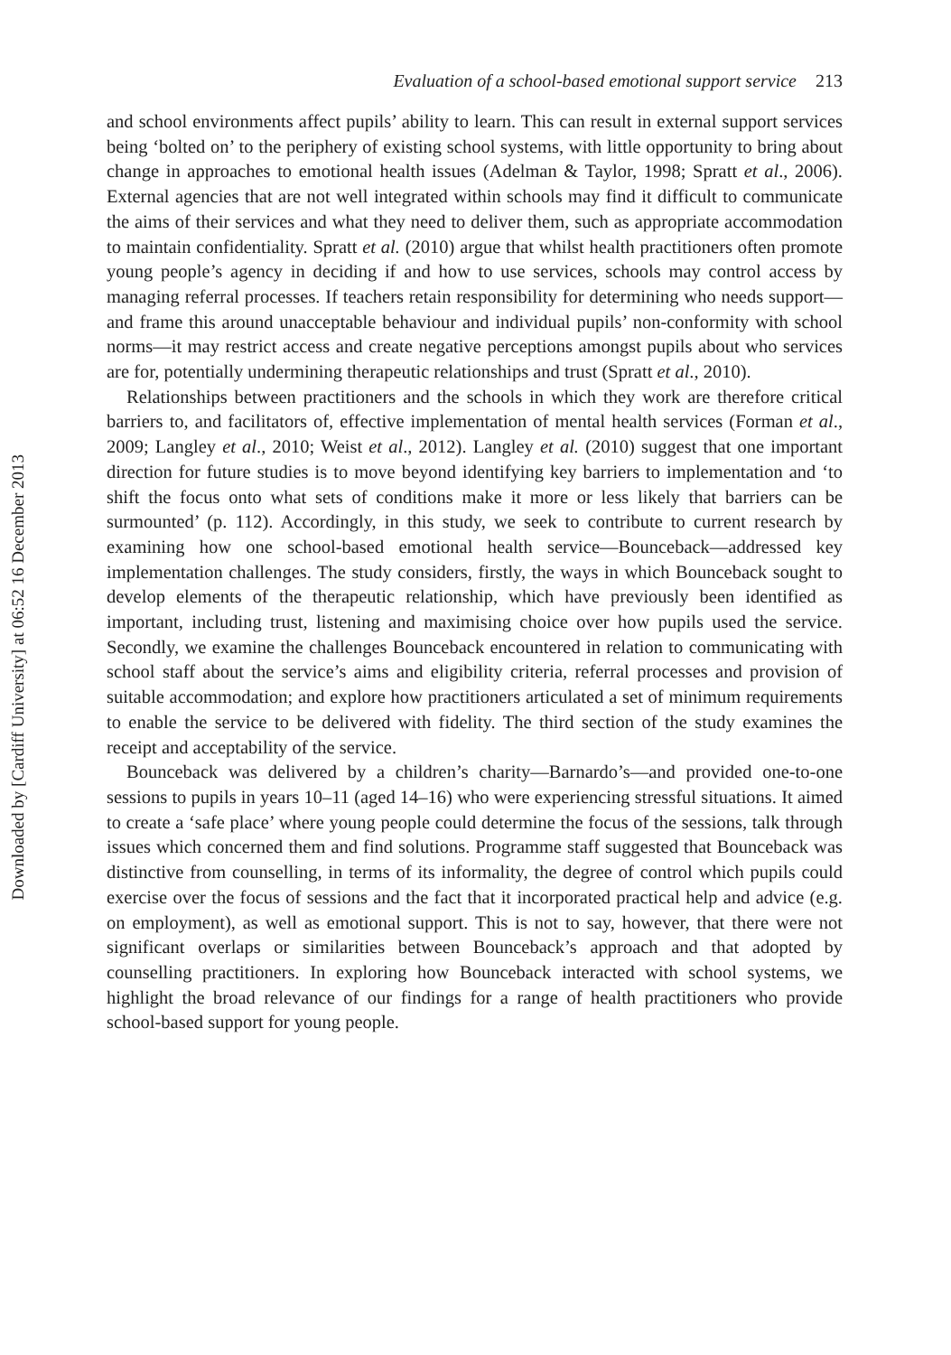Downloaded by [Cardiff University] at 06:52 16 December 2013
Evaluation of a school-based emotional support service 213
and school environments affect pupils’ ability to learn. This can result in external support services being ‘bolted on’ to the periphery of existing school systems, with little opportunity to bring about change in approaches to emotional health issues (Adelman & Taylor, 1998; Spratt et al., 2006). External agencies that are not well integrated within schools may find it difficult to communicate the aims of their services and what they need to deliver them, such as appropriate accommodation to maintain confidentiality. Spratt et al. (2010) argue that whilst health practitioners often promote young people’s agency in deciding if and how to use services, schools may control access by managing referral processes. If teachers retain responsibility for determining who needs support—and frame this around unacceptable behaviour and individual pupils’ non-conformity with school norms—it may restrict access and create negative perceptions amongst pupils about who services are for, potentially undermining therapeutic relationships and trust (Spratt et al., 2010).
Relationships between practitioners and the schools in which they work are therefore critical barriers to, and facilitators of, effective implementation of mental health services (Forman et al., 2009; Langley et al., 2010; Weist et al., 2012). Langley et al. (2010) suggest that one important direction for future studies is to move beyond identifying key barriers to implementation and ‘to shift the focus onto what sets of conditions make it more or less likely that barriers can be surmounted’ (p. 112). Accordingly, in this study, we seek to contribute to current research by examining how one school-based emotional health service—Bounceback—addressed key implementation challenges. The study considers, firstly, the ways in which Bounceback sought to develop elements of the therapeutic relationship, which have previously been identified as important, including trust, listening and maximising choice over how pupils used the service. Secondly, we examine the challenges Bounceback encountered in relation to communicating with school staff about the service’s aims and eligibility criteria, referral processes and provision of suitable accommodation; and explore how practitioners articulated a set of minimum requirements to enable the service to be delivered with fidelity. The third section of the study examines the receipt and acceptability of the service.
Bounceback was delivered by a children’s charity—Barnardo’s—and provided one-to-one sessions to pupils in years 10–11 (aged 14–16) who were experiencing stressful situations. It aimed to create a ‘safe place’ where young people could determine the focus of the sessions, talk through issues which concerned them and find solutions. Programme staff suggested that Bounceback was distinctive from counselling, in terms of its informality, the degree of control which pupils could exercise over the focus of sessions and the fact that it incorporated practical help and advice (e.g. on employment), as well as emotional support. This is not to say, however, that there were not significant overlaps or similarities between Bounceback’s approach and that adopted by counselling practitioners. In exploring how Bounceback interacted with school systems, we highlight the broad relevance of our findings for a range of health practitioners who provide school-based support for young people.